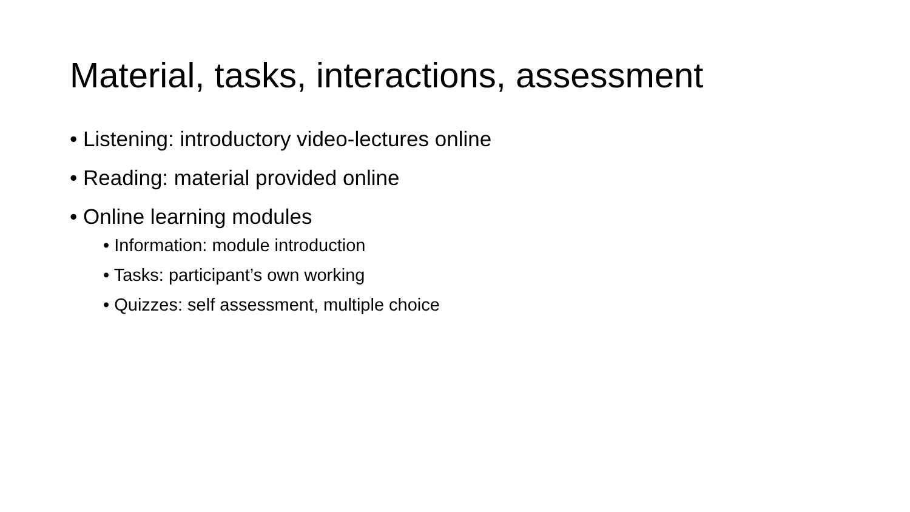Material, tasks, interactions, assessment
• Listening: introductory video-lectures online
• Reading: material provided online
• Online learning modules
• Information: module introduction
• Tasks: participant’s own working
• Quizzes: self assessment, multiple choice